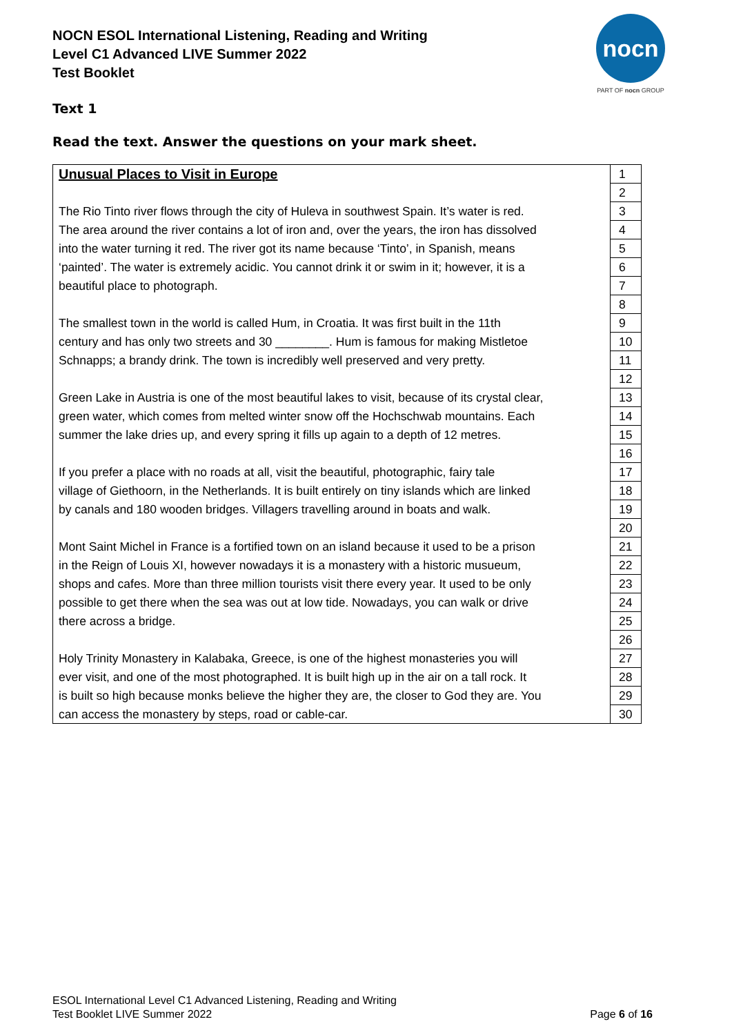NOCN ESOL International Listening, Reading and Writing
Level C1 Advanced LIVE Summer 2022
Test Booklet
nocn
PART OF nocn GROUP
Text 1
Read the text. Answer the questions on your mark sheet.
| Unusual Places to Visit in Europe | 1 |
| | 2 |
| The Rio Tinto river flows through the city of Huleva in southwest Spain. It’s water is red. | 3 |
| The area around the river contains a lot of iron and, over the years, the iron has dissolved | 4 |
| into the water turning it red. The river got its name because ‘Tinto’, in Spanish, means | 5 |
| ‘painted’. The water is extremely acidic. You cannot drink it or swim in it; however, it is a | 6 |
| beautiful place to photograph. | 7 |
| | 8 |
| The smallest town in the world is called Hum, in Croatia. It was first built in the 11th | 9 |
| century and has only two streets and 30 ________. Hum is famous for making Mistletoe | 10 |
| Schnapps; a brandy drink. The town is incredibly well preserved and very pretty. | 11 |
| | 12 |
| Green Lake in Austria is one of the most beautiful lakes to visit, because of its crystal clear, | 13 |
| green water, which comes from melted winter snow off the Hochschwab mountains. Each | 14 |
| summer the lake dries up, and every spring it fills up again to a depth of 12 metres. | 15 |
| | 16 |
| If you prefer a place with no roads at all, visit the beautiful, photographic, fairy tale | 17 |
| village of Giethoorn, in the Netherlands. It is built entirely on tiny islands which are linked | 18 |
| by canals and 180 wooden bridges. Villagers travelling around in boats and walk. | 19 |
| | 20 |
| Mont Saint Michel in France is a fortified town on an island because it used to be a prison | 21 |
| in the Reign of Louis XI, however nowadays it is a monastery with a historic musueum, | 22 |
| shops and cafes. More than three million tourists visit there every year. It used to be only | 23 |
| possible to get there when the sea was out at low tide. Nowadays, you can walk or drive | 24 |
| there across a bridge. | 25 |
| | 26 |
| Holy Trinity Monastery in Kalabaka, Greece, is one of the highest monasteries you will | 27 |
| ever visit, and one of the most photographed. It is built high up in the air on a tall rock. It | 28 |
| is built so high because monks believe the higher they are, the closer to God they are. You | 29 |
| can access the monastery by steps, road or cable-car. | 30 |
ESOL International Level C1 Advanced Listening, Reading and Writing
Test Booklet LIVE Summer 2022
Page 6 of 16